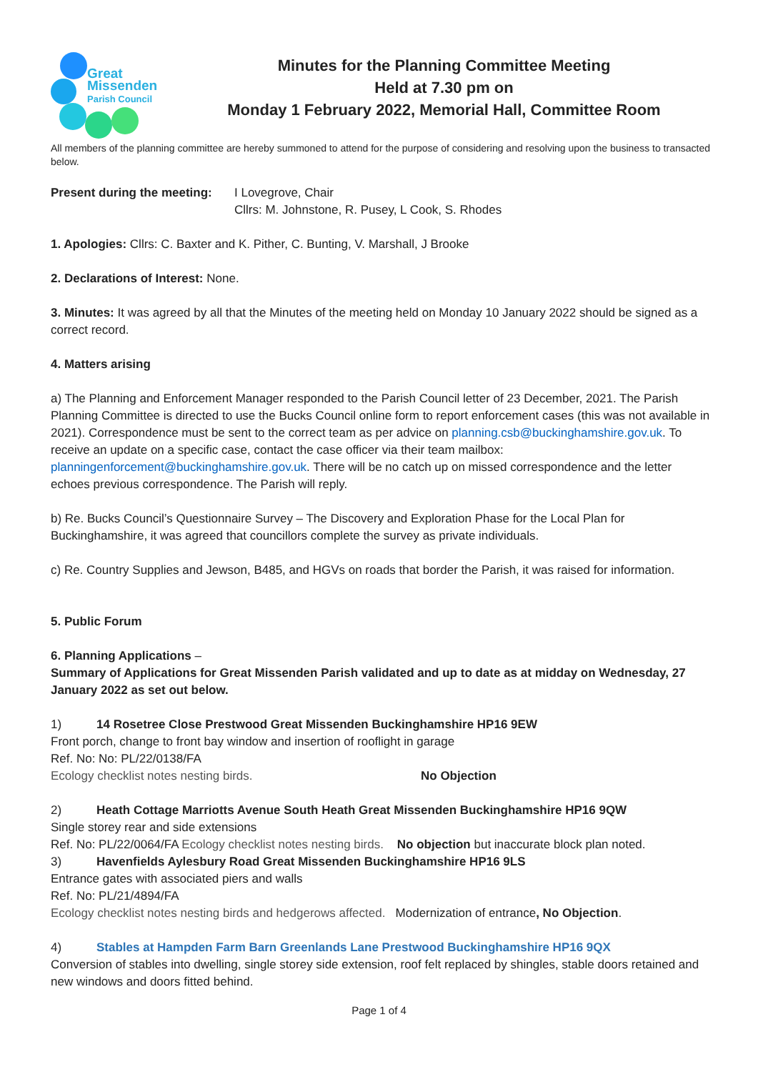Great
Missenden
Parish Council
Minutes for the Planning Committee Meeting
Held at 7.30 pm on
Monday 1 February 2022, Memorial Hall, Committee Room
All members of the planning committee are hereby summoned to attend for the purpose of considering and resolving upon the business to transacted below.
Present during the meeting:
I Lovegrove, Chair
Cllrs: M. Johnstone, R. Pusey, L Cook, S. Rhodes
1. Apologies: Cllrs: C. Baxter and K. Pither, C. Bunting, V. Marshall, J Brooke
2. Declarations of Interest: None.
3. Minutes: It was agreed by all that the Minutes of the meeting held on Monday 10 January 2022 should be signed as a correct record.
4. Matters arising
a) The Planning and Enforcement Manager responded to the Parish Council letter of 23 December, 2021. The Parish Planning Committee is directed to use the Bucks Council online form to report enforcement cases (this was not available in 2021). Correspondence must be sent to the correct team as per advice on planning.csb@buckinghamshire.gov.uk. To receive an update on a specific case, contact the case officer via their team mailbox: planningenforcement@buckinghamshire.gov.uk. There will be no catch up on missed correspondence and the letter echoes previous correspondence. The Parish will reply.
b) Re. Bucks Council’s Questionnaire Survey – The Discovery and Exploration Phase for the Local Plan for Buckinghamshire, it was agreed that councillors complete the survey as private individuals.
c) Re. Country Supplies and Jewson, B485, and HGVs on roads that border the Parish, it was raised for information.
5. Public Forum
6. Planning Applications –
Summary of Applications for Great Missenden Parish validated and up to date as at midday on Wednesday, 27 January 2022 as set out below.
1) 14 Rosetree Close Prestwood Great Missenden Buckinghamshire HP16 9EW
Front porch, change to front bay window and insertion of rooflight in garage
Ref. No: No: PL/22/0138/FA
Ecology checklist notes nesting birds. No Objection
2) Heath Cottage Marriotts Avenue South Heath Great Missenden Buckinghamshire HP16 9QW
Single storey rear and side extensions
Ref. No: PL/22/0064/FA Ecology checklist notes nesting birds. No objection but inaccurate block plan noted.
3) Havenfields Aylesbury Road Great Missenden Buckinghamshire HP16 9LS
Entrance gates with associated piers and walls
Ref. No: PL/21/4894/FA
Ecology checklist notes nesting birds and hedgerows affected. Modernization of entrance, No Objection.
4) Stables at Hampden Farm Barn Greenlands Lane Prestwood Buckinghamshire HP16 9QX
Conversion of stables into dwelling, single storey side extension, roof felt replaced by shingles, stable doors retained and new windows and doors fitted behind.
Page 1 of 4